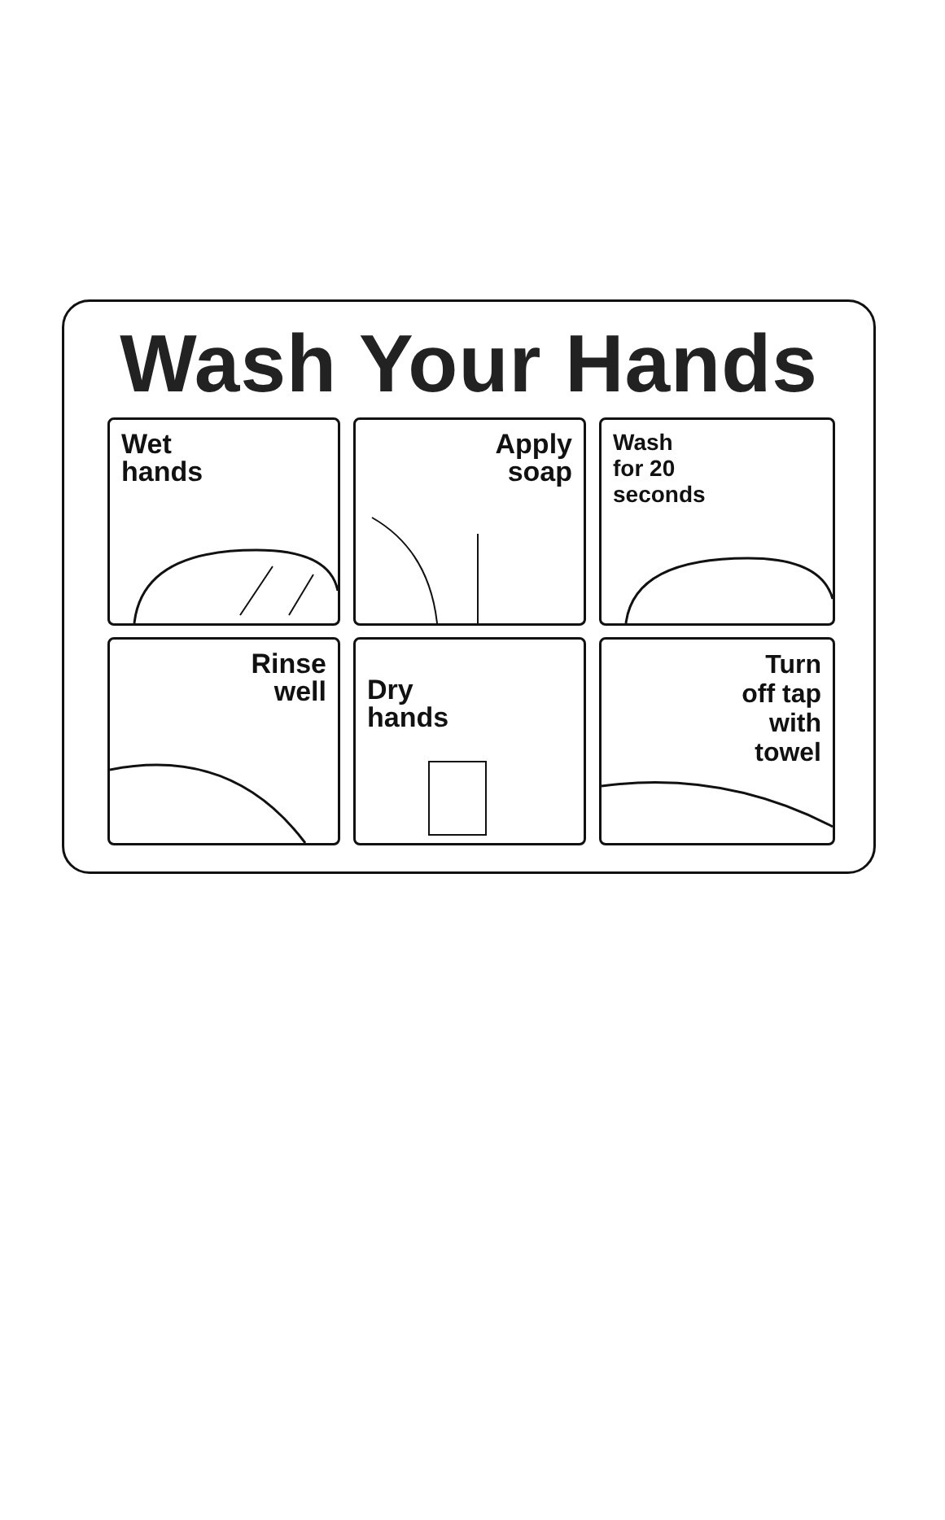Wash Your Hands
Wet
hands
Apply
soap
Wash
for 20
seconds
Rinse
well
Dry
hands
Turn
off tap
with
towel